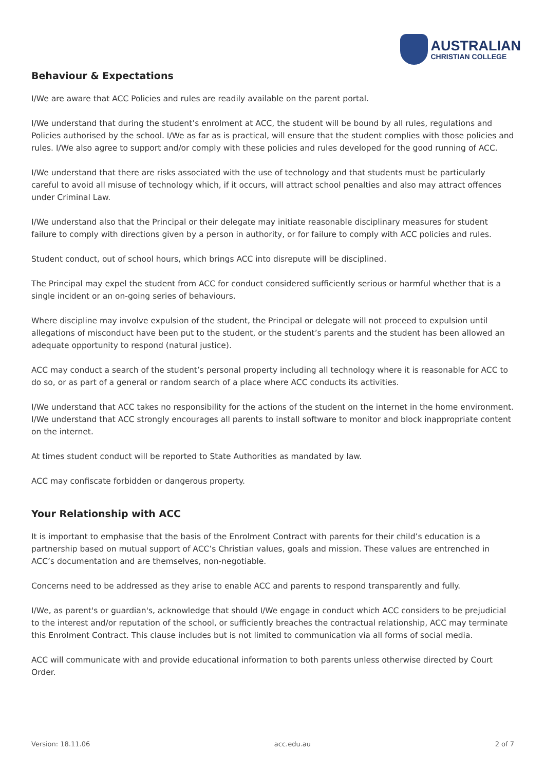AUSTRALIAN
CHRISTIAN COLLEGE
Behaviour & Expectations
I/We are aware that ACC Policies and rules are readily available on the parent portal.
I/We understand that during the student’s enrolment at ACC, the student will be bound by all rules, regulations and Policies authorised by the school. I/We as far as is practical, will ensure that the student complies with those policies and rules. I/We also agree to support and/or comply with these policies and rules developed for the good running of ACC.
I/We understand that there are risks associated with the use of technology and that students must be particularly careful to avoid all misuse of technology which, if it occurs, will attract school penalties and also may attract offences under Criminal Law.
I/We understand also that the Principal or their delegate may initiate reasonable disciplinary measures for student failure to comply with directions given by a person in authority, or for failure to comply with ACC policies and rules.
Student conduct, out of school hours, which brings ACC into disrepute will be disciplined.
The Principal may expel the student from ACC for conduct considered sufficiently serious or harmful whether that is a single incident or an on-going series of behaviours.
Where discipline may involve expulsion of the student, the Principal or delegate will not proceed to expulsion until allegations of misconduct have been put to the student, or the student’s parents and the student has been allowed an adequate opportunity to respond (natural justice).
ACC may conduct a search of the student’s personal property including all technology where it is reasonable for ACC to do so, or as part of a general or random search of a place where ACC conducts its activities.
I/We understand that ACC takes no responsibility for the actions of the student on the internet in the home environment. I/We understand that ACC strongly encourages all parents to install software to monitor and block inappropriate content on the internet.
At times student conduct will be reported to State Authorities as mandated by law.
ACC may confiscate forbidden or dangerous property.
Your Relationship with ACC
It is important to emphasise that the basis of the Enrolment Contract with parents for their child’s education is a partnership based on mutual support of ACC’s Christian values, goals and mission. These values are entrenched in ACC’s documentation and are themselves, non-negotiable.
Concerns need to be addressed as they arise to enable ACC and parents to respond transparently and fully.
I/We, as parent's or guardian's, acknowledge that should I/We engage in conduct which ACC considers to be prejudicial to the interest and/or reputation of the school, or sufficiently breaches the contractual relationship, ACC may terminate this Enrolment Contract. This clause includes but is not limited to communication via all forms of social media.
ACC will communicate with and provide educational information to both parents unless otherwise directed by Court Order.
Version: 18.11.06 acc.edu.au 2 of 7